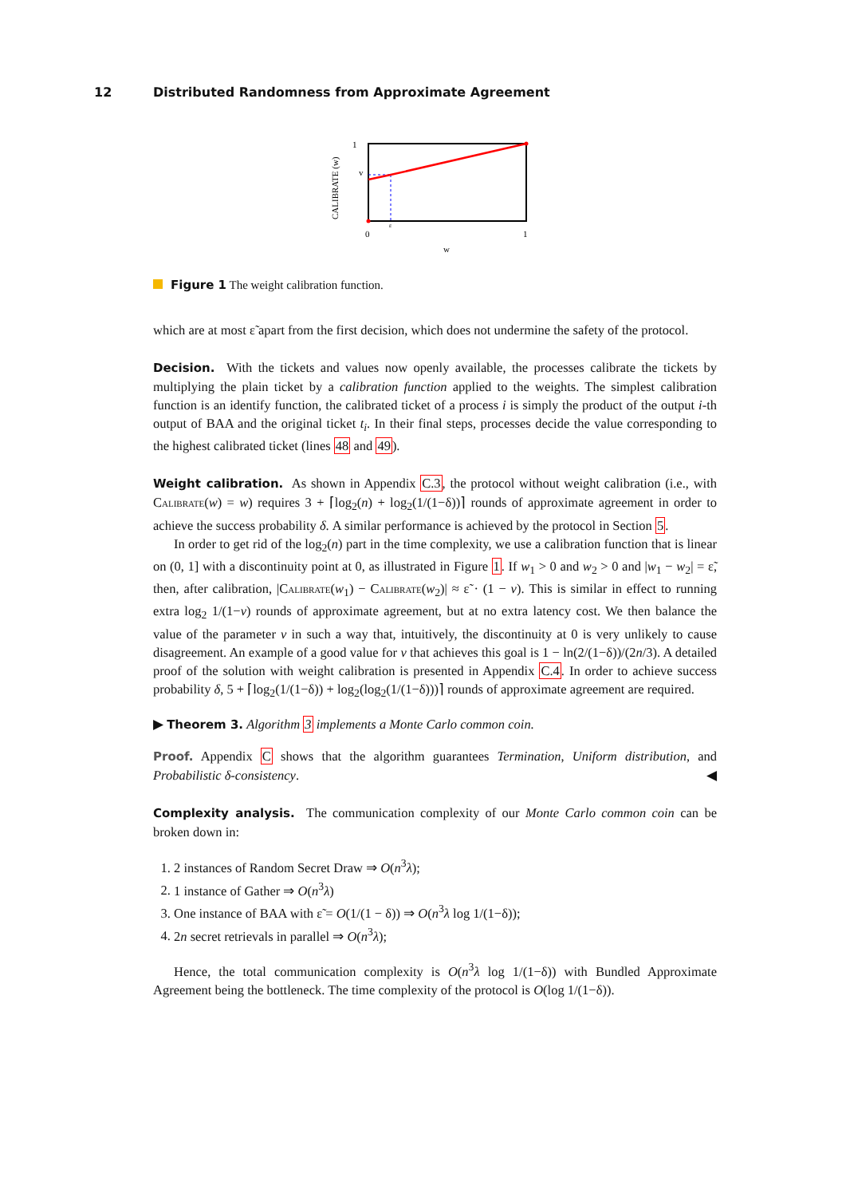12 Distributed Randomness from Approximate Agreement
1
v
CALIBRATE (w)
0
ε
1
w
Figure 1 The weight calibration function.
which are at most ε̃ apart from the first decision, which does not undermine the safety of the protocol.
Decision. With the tickets and values now openly available, the processes calibrate the tickets by multiplying the plain ticket by a calibration function applied to the weights. The simplest calibration function is an identify function, the calibrated ticket of a process i is simply the product of the output i-th output of BAA and the original ticket t<sub>i</sub>. In their final steps, processes decide the value corresponding to the highest calibrated ticket (lines 48 and 49).
Weight calibration. As shown in Appendix C.3, the protocol without weight calibration (i.e., with CALIBRATE(w) = w) requires 3 + ⌈log<sub>2</sub>(n) + log<sub>2</sub>(1/(1−δ))⌉ rounds of approximate agreement in order to achieve the success probability δ. A similar performance is achieved by the protocol in Section 5.
In order to get rid of the log<sub>2</sub>(n) part in the time complexity, we use a calibration function that is linear on (0, 1] with a discontinuity point at 0, as illustrated in Figure 1. If w<sub>1</sub> > 0 and w<sub>2</sub> > 0 and |w<sub>1</sub> − w<sub>2</sub>| = ε̃, then, after calibration, |CALIBRATE(w<sub>1</sub>) − CALIBRATE(w<sub>2</sub>)| ≈ ε̃ · (1 − v). This is similar in effect to running extra log<sub>2</sub> 1/(1−v) rounds of approximate agreement, but at no extra latency cost. We then balance the value of the parameter v in such a way that, intuitively, the discontinuity at 0 is very unlikely to cause disagreement. An example of a good value for v that achieves this goal is 1 − ln(2/(1−δ))/(2n/3). A detailed proof of the solution with weight calibration is presented in Appendix C.4. In order to achieve success probability δ, 5 + ⌈log<sub>2</sub>(1/(1−δ)) + log<sub>2</sub>(log<sub>2</sub>(1/(1−δ)))⌉ rounds of approximate agreement are required.
▶ Theorem 3. Algorithm 3 implements a Monte Carlo common coin.
Proof. Appendix C shows that the algorithm guarantees Termination, Uniform distribution, and Probabilistic δ-consistency. ◀
Complexity analysis. The communication complexity of our Monte Carlo common coin can be broken down in:
1. 2 instances of Random Secret Draw ⇒ O(n<sup>3</sup>λ);
2. 1 instance of Gather ⇒ O(n<sup>3</sup>λ)
3. One instance of BAA with ε̃ = O(1/(1 − δ)) ⇒ O(n<sup>3</sup>λ log 1/(1−δ));
4. 2n secret retrievals in parallel ⇒ O(n<sup>3</sup>λ);
Hence, the total communication complexity is O(n<sup>3</sup>λ log 1/(1−δ)) with Bundled Approximate Agreement being the bottleneck. The time complexity of the protocol is O(log 1/(1−δ)).